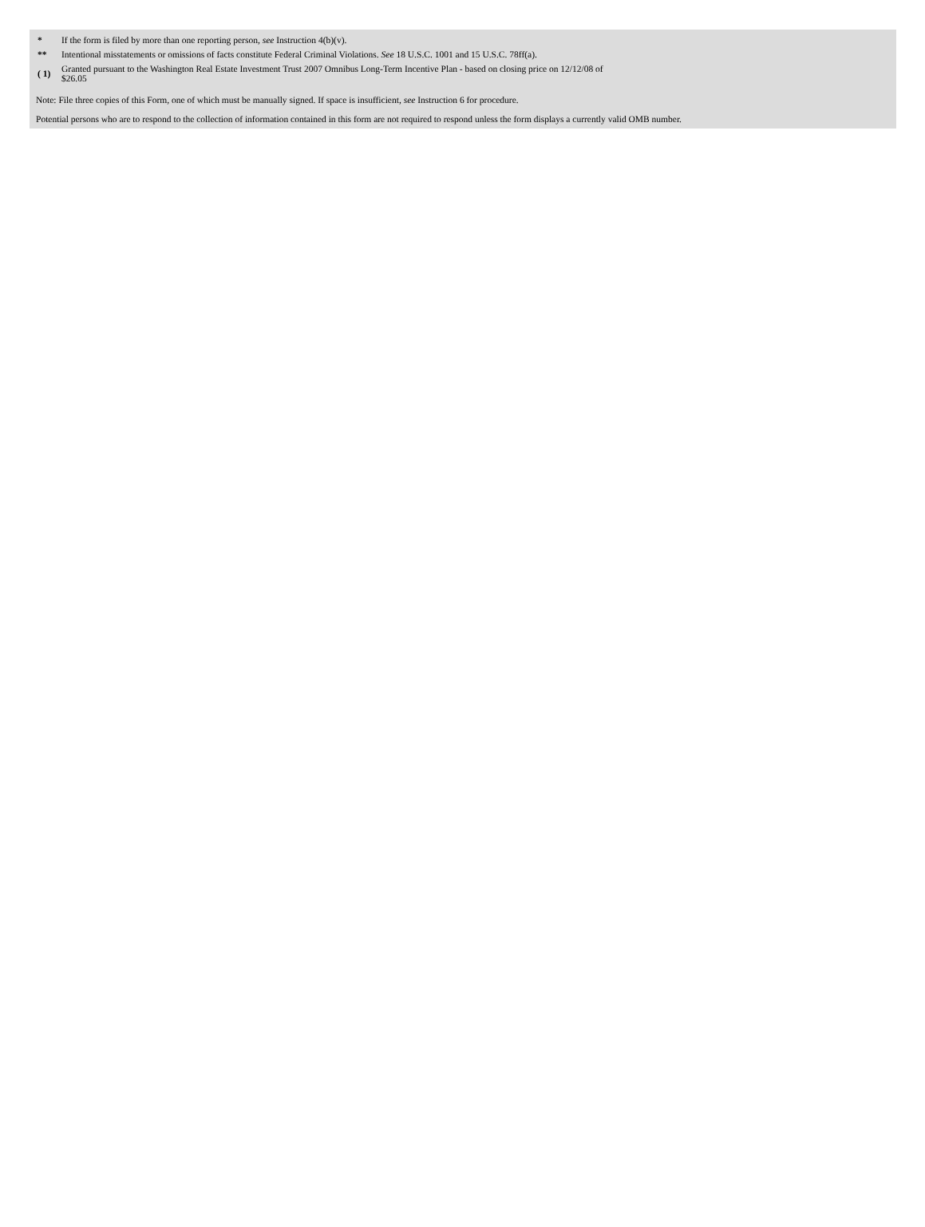| * | If the form is filed by more than one reporting person, see Instruction 4(b)(v). |
| ** | Intentional misstatements or omissions of facts constitute Federal Criminal Violations. See 18 U.S.C. 1001 and 15 U.S.C. 78ff(a). |
| ( 1) | Granted pursuant to the Washington Real Estate Investment Trust 2007 Omnibus Long-Term Incentive Plan - based on closing price on 12/12/08 of $26.05 |
Note: File three copies of this Form, one of which must be manually signed. If space is insufficient, see Instruction 6 for procedure.
Potential persons who are to respond to the collection of information contained in this form are not required to respond unless the form displays a currently valid OMB number.